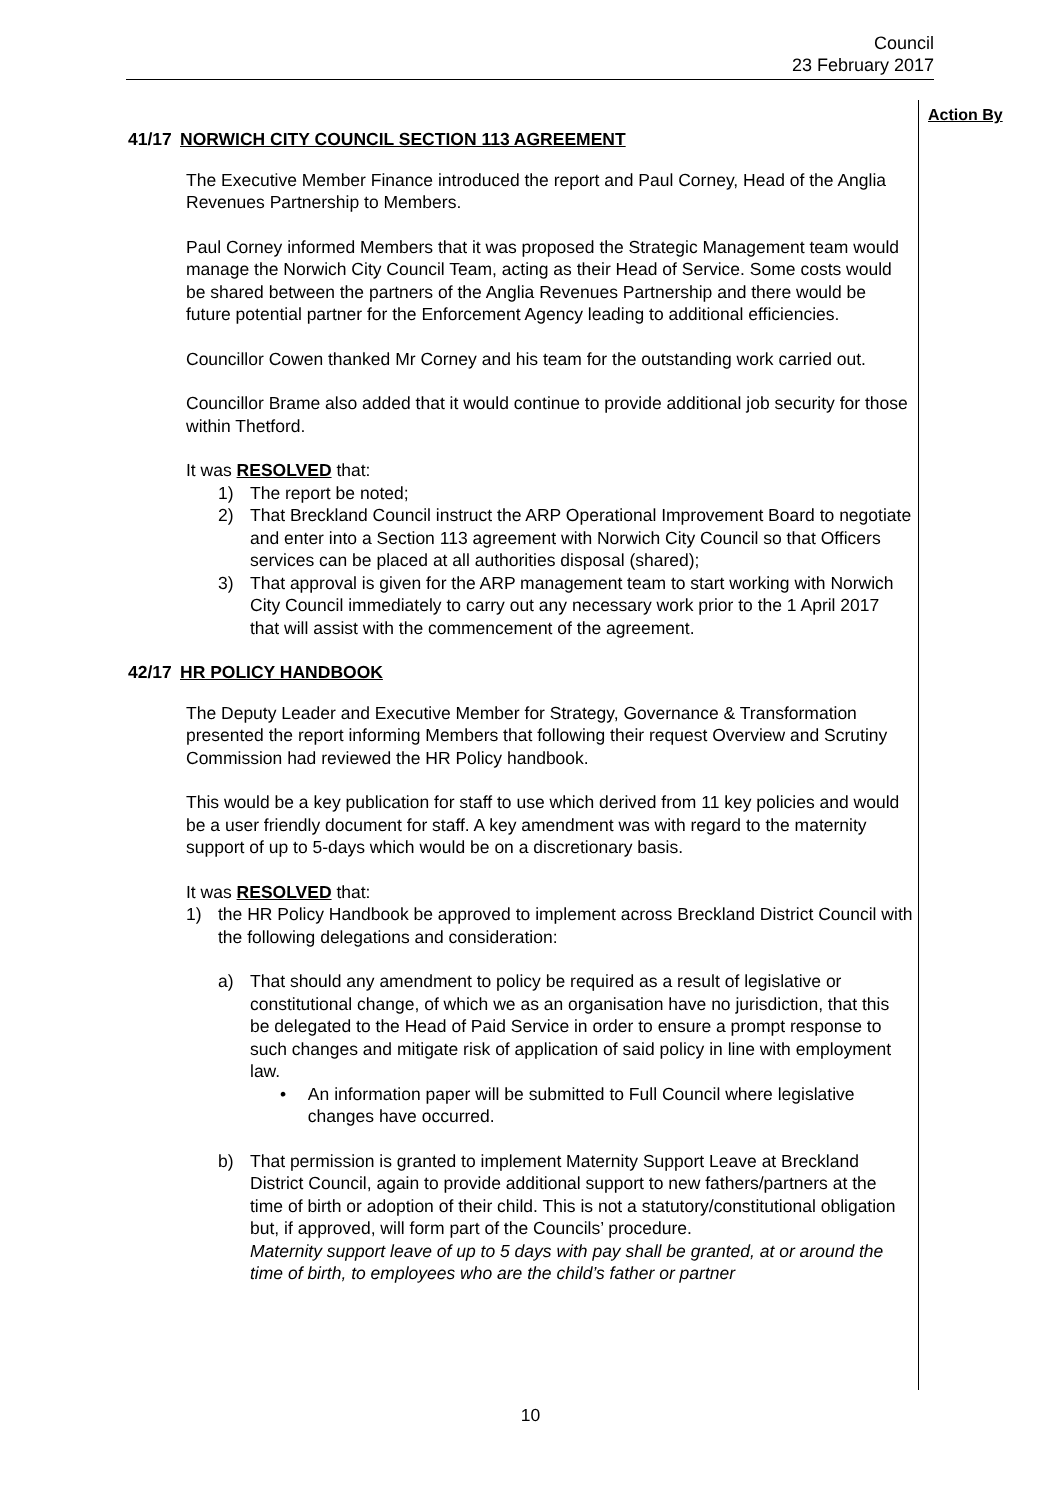Council
23 February 2017
Action By
41/17 NORWICH CITY COUNCIL SECTION 113 AGREEMENT
The Executive Member Finance introduced the report and Paul Corney, Head of the Anglia Revenues Partnership to Members.
Paul Corney informed Members that it was proposed the Strategic Management team would manage the Norwich City Council Team, acting as their Head of Service. Some costs would be shared between the partners of the Anglia Revenues Partnership and there would be future potential partner for the Enforcement Agency leading to additional efficiencies.
Councillor Cowen thanked Mr Corney and his team for the outstanding work carried out.
Councillor Brame also added that it would continue to provide additional job security for those within Thetford.
It was RESOLVED that:
1) The report be noted;
2) That Breckland Council instruct the ARP Operational Improvement Board to negotiate and enter into a Section 113 agreement with Norwich City Council so that Officers services can be placed at all authorities disposal (shared);
3) That approval is given for the ARP management team to start working with Norwich City Council immediately to carry out any necessary work prior to the 1 April 2017 that will assist with the commencement of the agreement.
42/17 HR POLICY HANDBOOK
The Deputy Leader and Executive Member for Strategy, Governance & Transformation presented the report informing Members that following their request Overview and Scrutiny Commission had reviewed the HR Policy handbook.
This would be a key publication for staff to use which derived from 11 key policies and would be a user friendly document for staff. A key amendment was with regard to the maternity support of up to 5-days which would be on a discretionary basis.
It was RESOLVED that:
1) the HR Policy Handbook be approved to implement across Breckland District Council with the following delegations and consideration:
a) That should any amendment to policy be required as a result of legislative or constitutional change, of which we as an organisation have no jurisdiction, that this be delegated to the Head of Paid Service in order to ensure a prompt response to such changes and mitigate risk of application of said policy in line with employment law.
• An information paper will be submitted to Full Council where legislative changes have occurred.
b) That permission is granted to implement Maternity Support Leave at Breckland District Council, again to provide additional support to new fathers/partners at the time of birth or adoption of their child. This is not a statutory/constitutional obligation but, if approved, will form part of the Councils’ procedure.
Maternity support leave of up to 5 days with pay shall be granted, at or around the time of birth, to employees who are the child’s father or partner
10